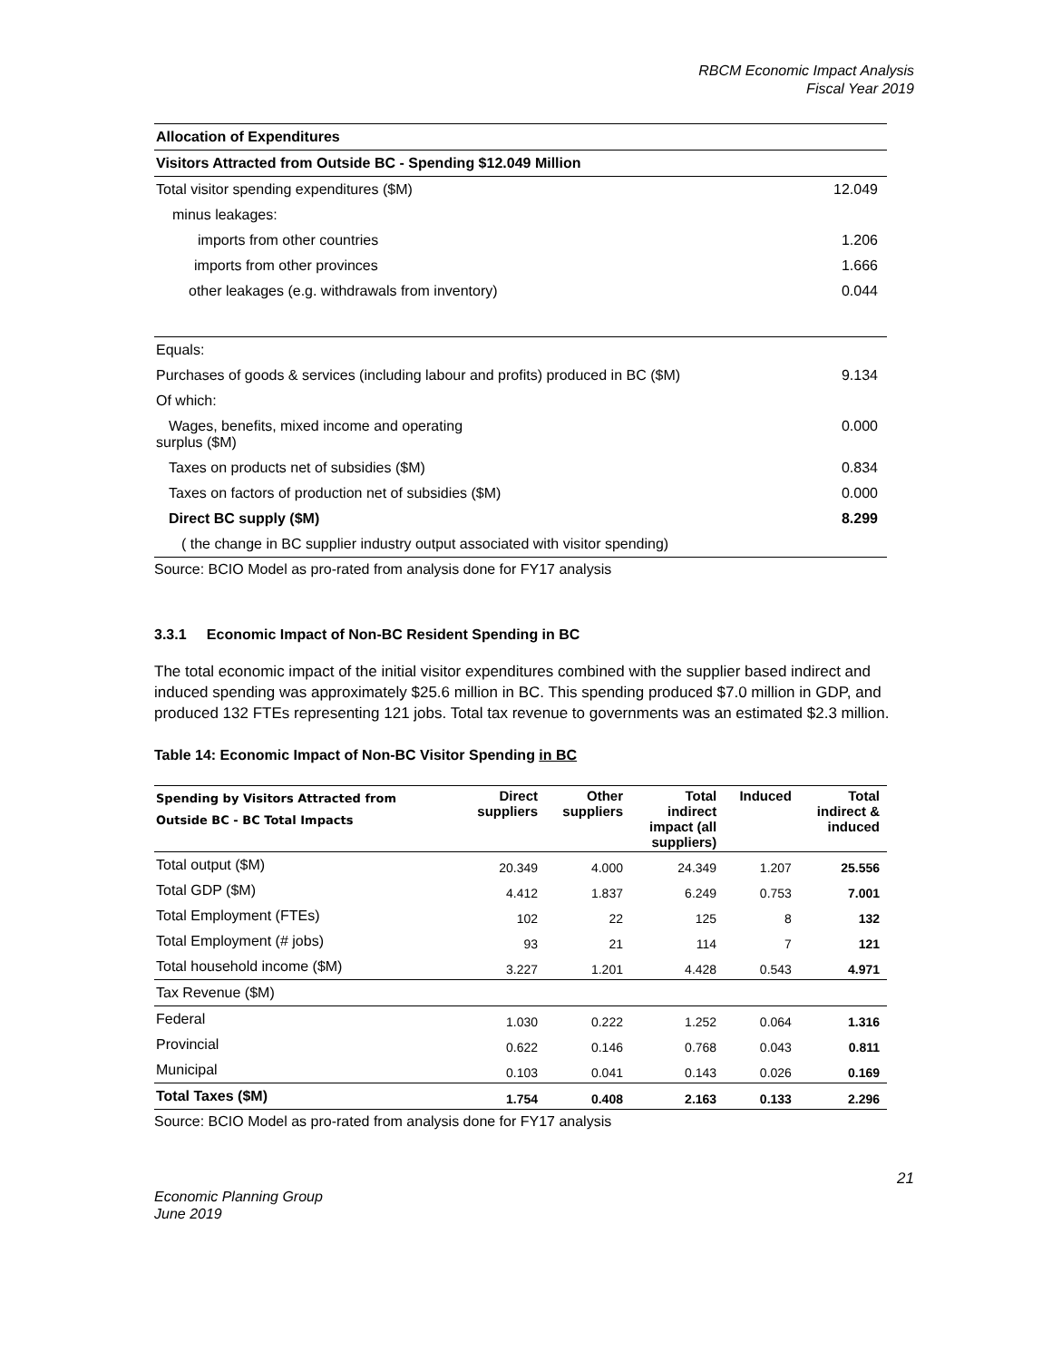RBCM Economic Impact Analysis
Fiscal Year 2019
| Allocation of Expenditures | |
| Visitors Attracted from Outside BC - Spending $12.049 Million | |
| Total visitor spending expenditures ($M) | 12.049 |
| minus leakages: | |
| imports from other countries | 1.206 |
| imports from other provinces | 1.666 |
| other leakages (e.g. withdrawals from inventory) | 0.044 |
| Equals: | |
| Purchases of goods & services (including labour and profits) produced in BC ($M) | 9.134 |
| Of which: | |
| Wages, benefits, mixed income and operating surplus ($M) | 0.000 |
| Taxes on products net of subsidies ($M) | 0.834 |
| Taxes on factors of production net of subsidies ($M) | 0.000 |
| Direct BC supply ($M) | 8.299 |
| ( the change in BC supplier industry output associated with visitor spending) | |
Source: BCIO Model as pro-rated from analysis done for FY17 analysis
3.3.1 Economic Impact of Non-BC Resident Spending in BC
The total economic impact of the initial visitor expenditures combined with the supplier based indirect and induced spending was approximately $25.6 million in BC. This spending produced $7.0 million in GDP, and produced 132 FTEs representing 121 jobs. Total tax revenue to governments was an estimated $2.3 million.
Table 14: Economic Impact of Non-BC Visitor Spending in BC
| Spending by Visitors Attracted from Outside BC - BC Total Impacts | Direct suppliers | Other suppliers | Total indirect impact (all suppliers) | Induced | Total indirect & induced |
| --- | --- | --- | --- | --- | --- |
| Total output ($M) | 20.349 | 4.000 | 24.349 | 1.207 | 25.556 |
| Total GDP ($M) | 4.412 | 1.837 | 6.249 | 0.753 | 7.001 |
| Total Employment (FTEs) | 102 | 22 | 125 | 8 | 132 |
| Total Employment (# jobs) | 93 | 21 | 114 | 7 | 121 |
| Total household income ($M) | 3.227 | 1.201 | 4.428 | 0.543 | 4.971 |
| Tax Revenue ($M) | | | | | |
| Federal | 1.030 | 0.222 | 1.252 | 0.064 | 1.316 |
| Provincial | 0.622 | 0.146 | 0.768 | 0.043 | 0.811 |
| Municipal | 0.103 | 0.041 | 0.143 | 0.026 | 0.169 |
| Total Taxes ($M) | 1.754 | 0.408 | 2.163 | 0.133 | 2.296 |
Source: BCIO Model as pro-rated from analysis done for FY17 analysis
21
Economic Planning Group
June 2019